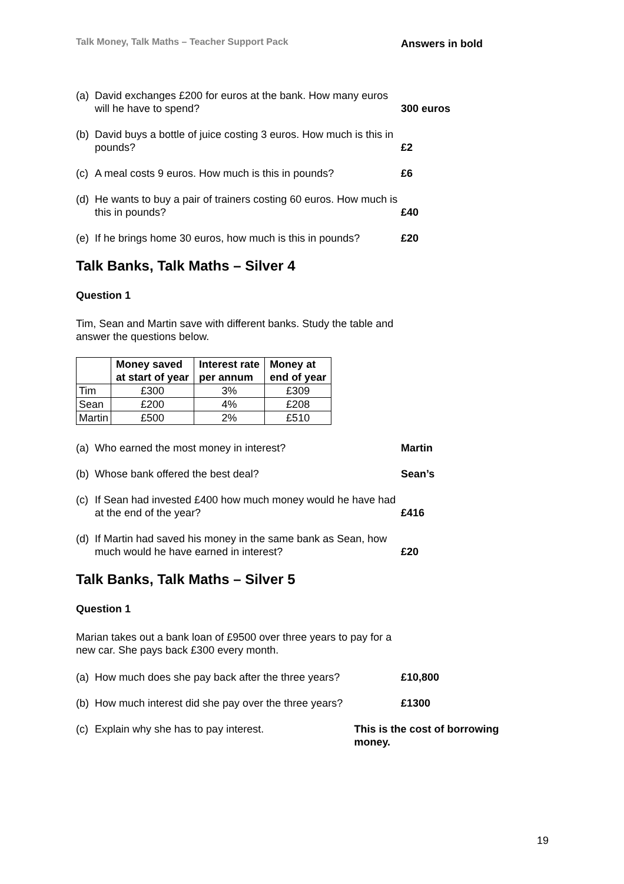Talk Money, Talk Maths – Teacher Support Pack Answers in bold
(a) David exchanges £200 for euros at the bank. How many euros will he have to spend?
300 euros
(b) David buys a bottle of juice costing 3 euros. How much is this in pounds?
£2
(c) A meal costs 9 euros. How much is this in pounds?
£6
(d) He wants to buy a pair of trainers costing 60 euros. How much is this in pounds?
£40
(e) If he brings home 30 euros, how much is this in pounds?
£20
Talk Banks, Talk Maths – Silver 4
Question 1
Tim, Sean and Martin save with different banks. Study the table and answer the questions below.
| | Money saved at start of year | Interest rate per annum | Money at end of year |
| --- | --- | --- | --- |
| Tim | £300 | 3% | £309 |
| Sean | £200 | 4% | £208 |
| Martin | £500 | 2% | £510 |
(a) Who earned the most money in interest? Martin
(b) Whose bank offered the best deal? Sean’s
(c) If Sean had invested £400 how much money would he have had at the end of the year?
£416
(d) If Martin had saved his money in the same bank as Sean, how much would he have earned in interest?
£20
Talk Banks, Talk Maths – Silver 5
Question 1
Marian takes out a bank loan of £9500 over three years to pay for a new car. She pays back £300 every month.
(a) How much does she pay back after the three years?
£10,800
(b) How much interest did she pay over the three years?
£1300
(c) Explain why she has to pay interest. This is the cost of borrowing money.
19